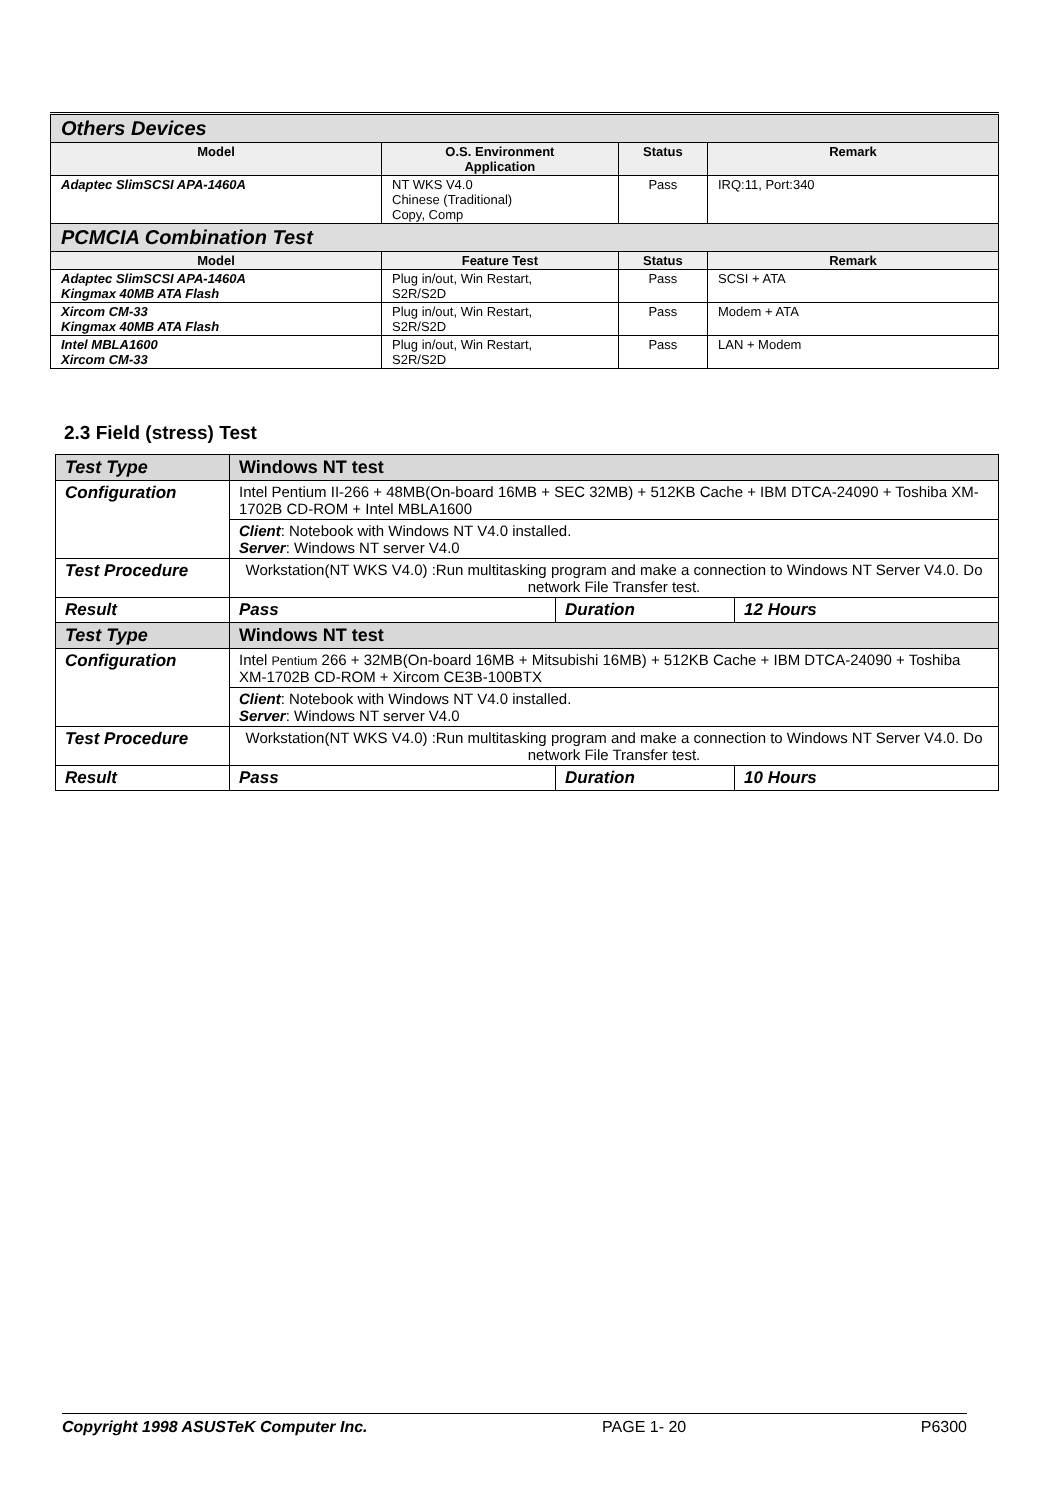| Others Devices | | | |
| Model | O.S. Environment Application | Status | Remark |
| Adaptec SlimSCSI APA-1460A | NT WKS V4.0 Chinese (Traditional) Copy, Comp | Pass | IRQ:11, Port:340 |
| PCMCIA Combination Test | | | |
| Model | Feature Test | Status | Remark |
| Adaptec SlimSCSI APA-1460A Kingmax 40MB ATA Flash | Plug in/out, Win Restart, S2R/S2D | Pass | SCSI + ATA |
| Xircom CM-33 Kingmax 40MB ATA Flash | Plug in/out, Win Restart, S2R/S2D | Pass | Modem + ATA |
| Intel MBLA1600 Xircom CM-33 | Plug in/out, Win Restart, S2R/S2D | Pass | LAN + Modem |
2.3 Field (stress) Test
| Test Type | Windows NT test | | |
| Configuration | Intel Pentium II-266 + 48MB(On-board 16MB + SEC 32MB) + 512KB Cache + IBM DTCA-24090 + Toshiba XM-1702B CD-ROM + Intel MBLA1600 | | |
| | Client : Notebook with Windows NT V4.0 installed. Server : Windows NT server V4.0 | | |
| Test Procedure | Workstation(NT WKS V4.0) :Run multitasking program and make a connection to Windows NT Server V4.0. Do network File Transfer test. | | |
| Result | Pass | Duration | 12 Hours |
| Test Type | Windows NT test | | |
| Configuration | Intel Pentium 266 + 32MB(On-board 16MB + Mitsubishi 16MB) + 512KB Cache + IBM DTCA-24090 + Toshiba XM-1702B CD-ROM + Xircom CE3B-100BTX | | |
| | Client : Notebook with Windows NT V4.0 installed. Server : Windows NT server V4.0 | | |
| Test Procedure | Workstation(NT WKS V4.0) :Run multitasking program and make a connection to Windows NT Server V4.0. Do network File Transfer test. | | |
| Result | Pass | Duration | 10 Hours |
Copyright 1998 ASUSTeK Computer Inc. PAGE 1- 20 P6300